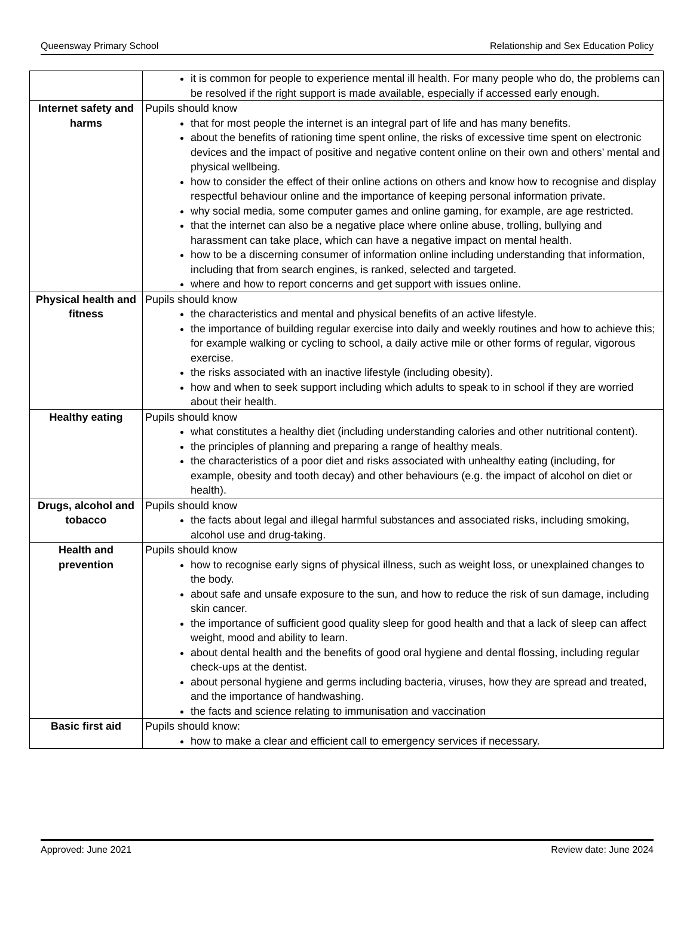Queensway Primary School Relationship and Sex Education Policy
| | it is common for people to experience mental ill health. For many people who do, the problems can be resolved if the right support is made available, especially if accessed early enough. |
| Internet safety and harms | Pupils should know that for most people the internet is an integral part of life and has many benefits. about the benefits of rationing time spent online, the risks of excessive time spent on electronic devices and the impact of positive and negative content online on their own and others’ mental and physical wellbeing. how to consider the effect of their online actions on others and know how to recognise and display respectful behaviour online and the importance of keeping personal information private. why social media, some computer games and online gaming, for example, are age restricted. that the internet can also be a negative place where online abuse, trolling, bullying and harassment can take place, which can have a negative impact on mental health. how to be a discerning consumer of information online including understanding that information, including that from search engines, is ranked, selected and targeted. where and how to report concerns and get support with issues online. |
| Physical health and fitness | Pupils should know the characteristics and mental and physical benefits of an active lifestyle. the importance of building regular exercise into daily and weekly routines and how to achieve this; for example walking or cycling to school, a daily active mile or other forms of regular, vigorous exercise. the risks associated with an inactive lifestyle (including obesity). how and when to seek support including which adults to speak to in school if they are worried about their health. |
| Healthy eating | Pupils should know what constitutes a healthy diet (including understanding calories and other nutritional content). the principles of planning and preparing a range of healthy meals. the characteristics of a poor diet and risks associated with unhealthy eating (including, for example, obesity and tooth decay) and other behaviours (e.g. the impact of alcohol on diet or health). |
| Drugs, alcohol and tobacco | Pupils should know the facts about legal and illegal harmful substances and associated risks, including smoking, alcohol use and drug-taking. |
| Health and prevention | Pupils should know how to recognise early signs of physical illness, such as weight loss, or unexplained changes to the body. about safe and unsafe exposure to the sun, and how to reduce the risk of sun damage, including skin cancer. the importance of sufficient good quality sleep for good health and that a lack of sleep can affect weight, mood and ability to learn. about dental health and the benefits of good oral hygiene and dental flossing, including regular check-ups at the dentist. about personal hygiene and germs including bacteria, viruses, how they are spread and treated, and the importance of handwashing. the facts and science relating to immunisation and vaccination |
| Basic first aid | Pupils should know: how to make a clear and efficient call to emergency services if necessary. |
Approved: June 2021 Review date: June 2024